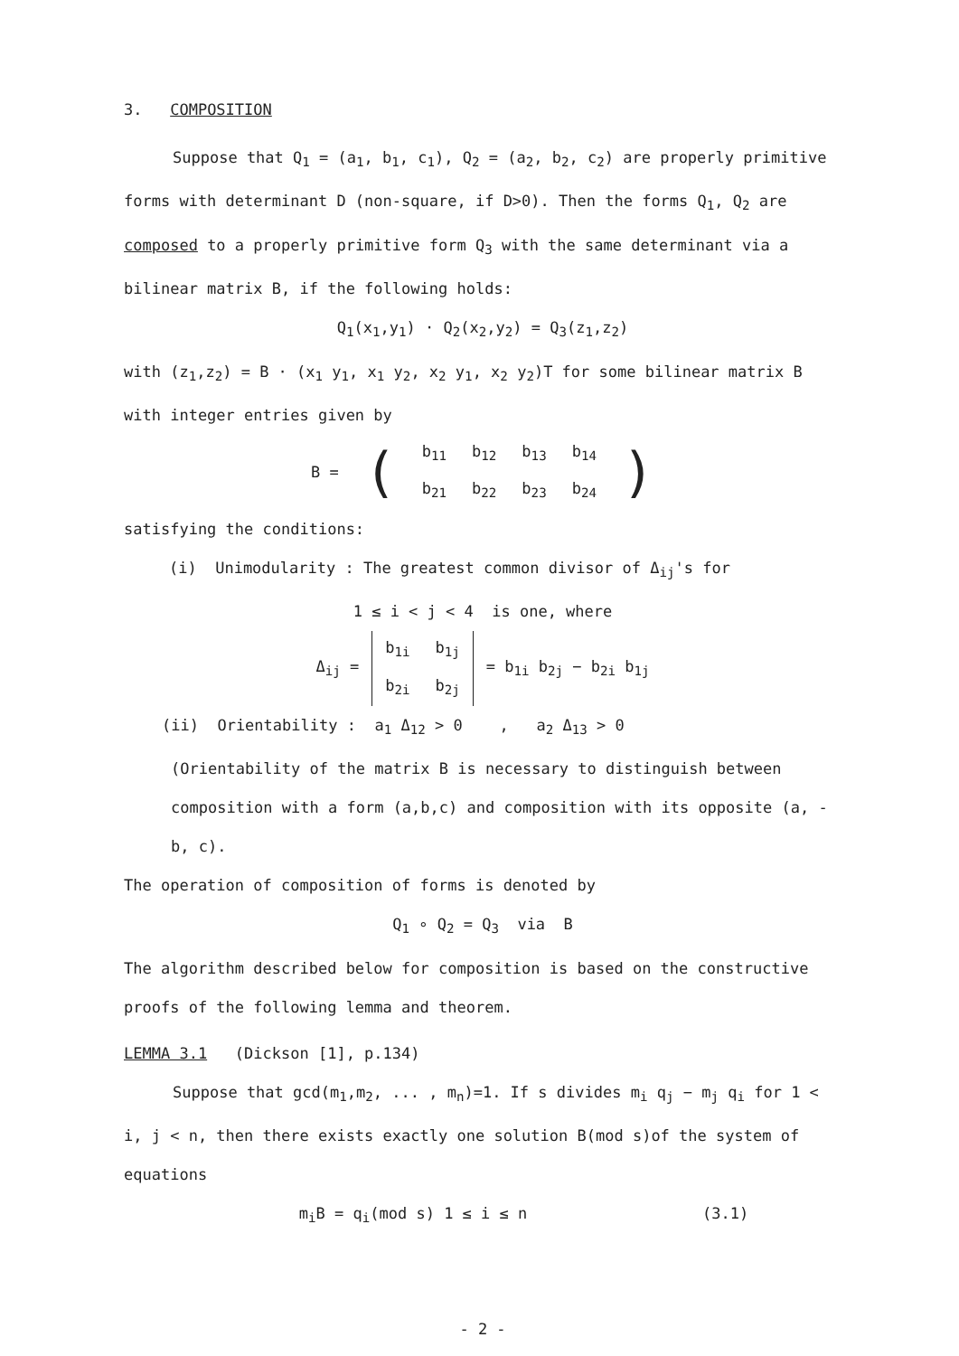3. COMPOSITION
Suppose that Q<sub>1</sub> = (a<sub>1</sub>, b<sub>1</sub>, c<sub>1</sub>), Q<sub>2</sub> = (a<sub>2</sub>, b<sub>2</sub>, c<sub>2</sub>) are properly primitive forms with determinant D (non-square, if D>0). Then the forms Q<sub>1</sub>, Q<sub>2</sub> are composed to a properly primitive form Q<sub>3</sub> with the same determinant via a bilinear matrix B, if the following holds:
Q<sub>1</sub>(x<sub>1</sub>,y<sub>1</sub>) · Q<sub>2</sub>(x<sub>2</sub>,y<sub>2</sub>) = Q<sub>3</sub>(z<sub>1</sub>,z<sub>2</sub>)
with (z<sub>1</sub>,z<sub>2</sub>) = B · (x<sub>1</sub> y<sub>1</sub>, x<sub>1</sub> y<sub>2</sub>, x<sub>2</sub> y<sub>1</sub>, x<sub>2</sub> y<sub>2</sub>)T for some bilinear matrix B with integer entries given by
| B = | ( | b<sub>11</sub> | b<sub>12</sub> | b<sub>13</sub> | b<sub>14</sub> | ) |
| | | b<sub>21</sub> | b<sub>22</sub> | b<sub>23</sub> | b<sub>24</sub> | |
satisfying the conditions:
(i) Unimodularity : The greatest common divisor of Δ<sub>ij</sub>'s for
1 ≤ i < j < 4 is one, where
| Δ<sub>ij</sub> = | b<sub>1i</sub> | b<sub>1j</sub> | = b<sub>1i</sub> b<sub>2j</sub> − b<sub>2i</sub> b<sub>1j</sub> |
| | b<sub>2i</sub> | b<sub>2j</sub> | |
(ii) Orientability : a<sub>1</sub> Δ<sub>12</sub> > 0 , a<sub>2</sub> Δ<sub>13</sub> > 0
(Orientability of the matrix B is necessary to distinguish between composition with a form (a,b,c) and composition with its opposite (a, -b, c).
The operation of composition of forms is denoted by
Q<sub>1</sub> ∘ Q<sub>2</sub> = Q<sub>3</sub> via B
The algorithm described below for composition is based on the constructive proofs of the following lemma and theorem.
LEMMA 3.1 (Dickson [1], p.134)
Suppose that gcd(m<sub>1</sub>,m<sub>2</sub>, ... , m<sub>n</sub>)=1. If s divides m<sub>i</sub> q<sub>j</sub> − m<sub>j</sub> q<sub>i</sub> for 1 < i, j < n, then there exists exactly one solution B(mod s)of the system of equations
m<sub>i</sub>B = q<sub>i</sub>(mod s) 1 ≤ i ≤ n (3.1)
- 2 -